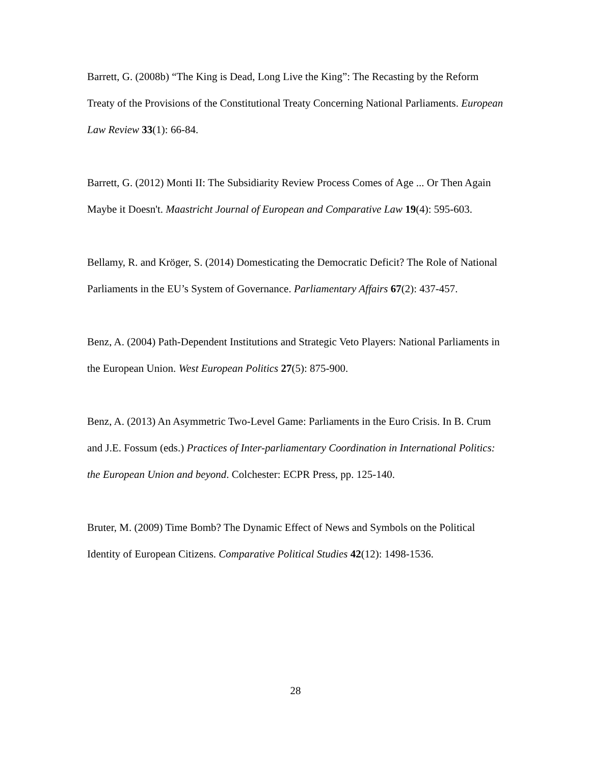Barrett, G. (2008b) “The King is Dead, Long Live the King”: The Recasting by the Reform Treaty of the Provisions of the Constitutional Treaty Concerning National Parliaments. European Law Review 33(1): 66-84.
Barrett, G. (2012) Monti II: The Subsidiarity Review Process Comes of Age ... Or Then Again Maybe it Doesn't. Maastricht Journal of European and Comparative Law 19(4): 595-603.
Bellamy, R. and Kröger, S. (2014) Domesticating the Democratic Deficit? The Role of National Parliaments in the EU’s System of Governance. Parliamentary Affairs 67(2): 437-457.
Benz, A. (2004) Path-Dependent Institutions and Strategic Veto Players: National Parliaments in the European Union. West European Politics 27(5): 875-900.
Benz, A. (2013) An Asymmetric Two-Level Game: Parliaments in the Euro Crisis. In B. Crum and J.E. Fossum (eds.) Practices of Inter-parliamentary Coordination in International Politics: the European Union and beyond. Colchester: ECPR Press, pp. 125-140.
Bruter, M. (2009) Time Bomb? The Dynamic Effect of News and Symbols on the Political Identity of European Citizens. Comparative Political Studies 42(12): 1498-1536.
28